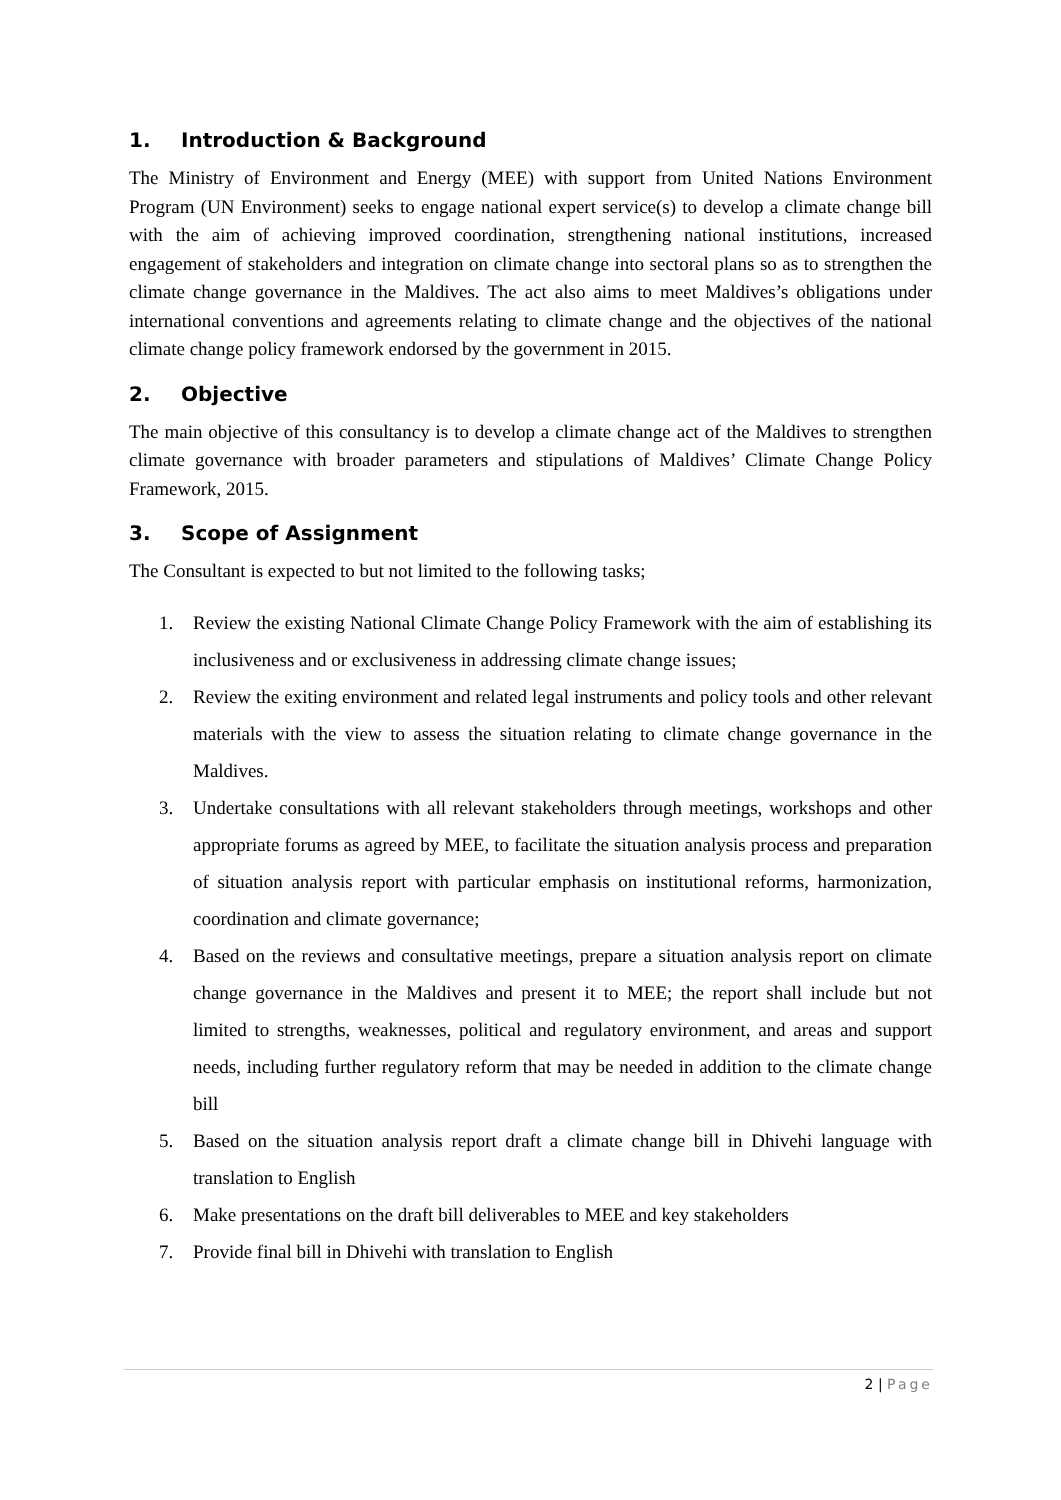1. Introduction & Background
The Ministry of Environment and Energy (MEE) with support from United Nations Environment Program (UN Environment) seeks to engage national expert service(s) to develop a climate change bill with the aim of achieving improved coordination, strengthening national institutions, increased engagement of stakeholders and integration on climate change into sectoral plans so as to strengthen the climate change governance in the Maldives. The act also aims to meet Maldives’s obligations under international conventions and agreements relating to climate change and the objectives of the national climate change policy framework endorsed by the government in 2015.
2. Objective
The main objective of this consultancy is to develop a climate change act of the Maldives to strengthen climate governance with broader parameters and stipulations of Maldives’ Climate Change Policy Framework, 2015.
3. Scope of Assignment
The Consultant is expected to but not limited to the following tasks;
1. Review the existing National Climate Change Policy Framework with the aim of establishing its inclusiveness and or exclusiveness in addressing climate change issues;
2. Review the exiting environment and related legal instruments and policy tools and other relevant materials with the view to assess the situation relating to climate change governance in the Maldives.
3. Undertake consultations with all relevant stakeholders through meetings, workshops and other appropriate forums as agreed by MEE, to facilitate the situation analysis process and preparation of situation analysis report with particular emphasis on institutional reforms, harmonization, coordination and climate governance;
4. Based on the reviews and consultative meetings, prepare a situation analysis report on climate change governance in the Maldives and present it to MEE; the report shall include but not limited to strengths, weaknesses, political and regulatory environment, and areas and support needs, including further regulatory reform that may be needed in addition to the climate change bill
5. Based on the situation analysis report draft a climate change bill in Dhivehi language with translation to English
6. Make presentations on the draft bill deliverables to MEE and key stakeholders
7. Provide final bill in Dhivehi with translation to English
2 | Page